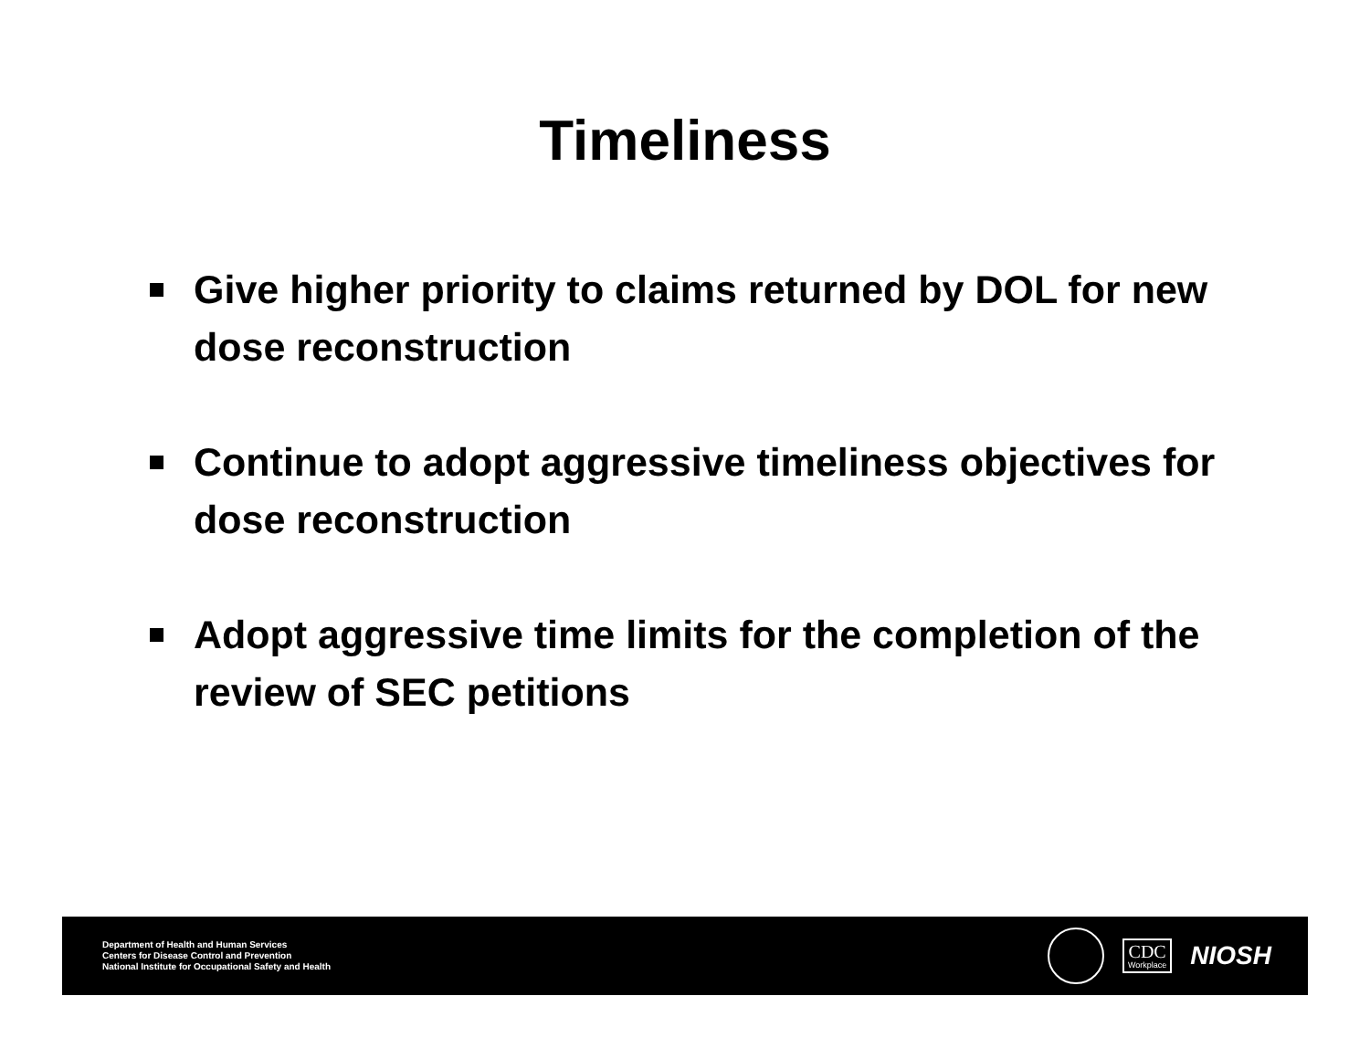Timeliness
Give higher priority to claims returned by DOL for new dose reconstruction
Continue to adopt aggressive timeliness objectives for dose reconstruction
Adopt aggressive time limits for the completion of the review of SEC petitions
Department of Health and Human Services
Centers for Disease Control and Prevention
National Institute for Occupational Safety and Health
CDC
Workplace
NIOSH